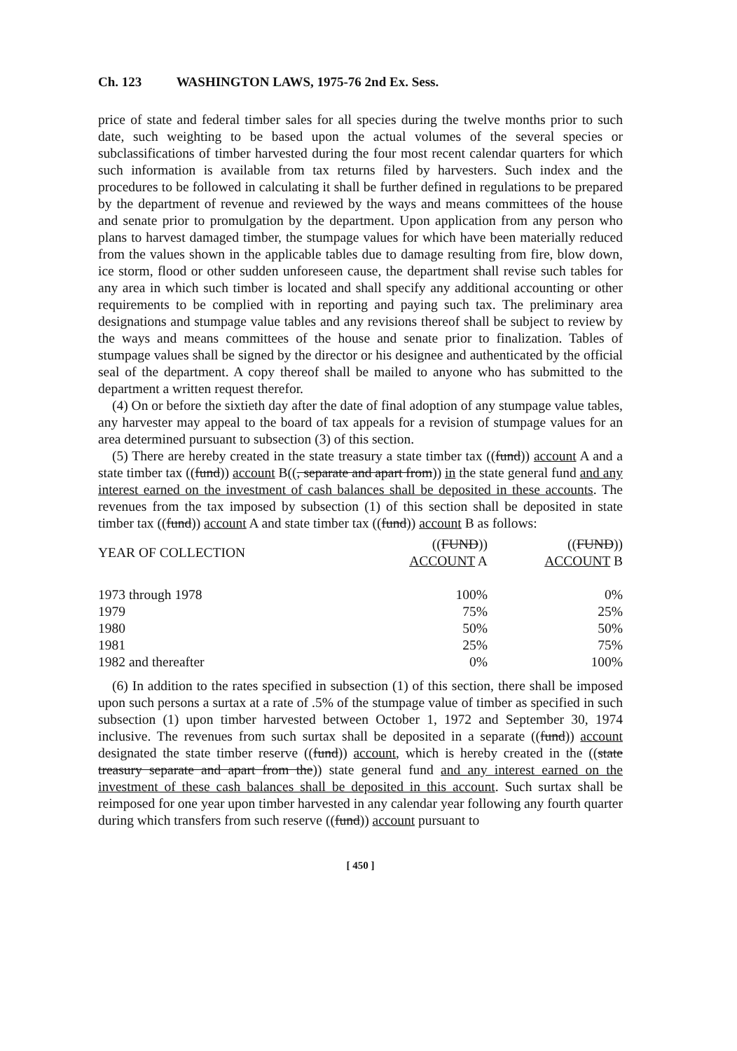Ch. 123 WASHINGTON LAWS, 1975-76 2nd Ex. Sess.
price of state and federal timber sales for all species during the twelve months prior to such date, such weighting to be based upon the actual volumes of the several species or subclassifications of timber harvested during the four most recent calendar quarters for which such information is available from tax returns filed by harvesters. Such index and the procedures to be followed in calculating it shall be further defined in regulations to be prepared by the department of revenue and reviewed by the ways and means committees of the house and senate prior to promulgation by the department. Upon application from any person who plans to harvest damaged timber, the stumpage values for which have been materially reduced from the values shown in the applicable tables due to damage resulting from fire, blow down, ice storm, flood or other sudden unforeseen cause, the department shall revise such tables for any area in which such timber is located and shall specify any additional accounting or other requirements to be complied with in reporting and paying such tax. The preliminary area designations and stumpage value tables and any revisions thereof shall be subject to review by the ways and means committees of the house and senate prior to finalization. Tables of stumpage values shall be signed by the director or his designee and authenticated by the official seal of the department. A copy thereof shall be mailed to anyone who has submitted to the department a written request therefor.
(4) On or before the sixtieth day after the date of final adoption of any stumpage value tables, any harvester may appeal to the board of tax appeals for a revision of stumpage values for an area determined pursuant to subsection (3) of this section.
(5) There are hereby created in the state treasury a state timber tax ((fund)) account A and a state timber tax ((fund)) account B((, separate and apart from)) in the state general fund and any interest earned on the investment of cash balances shall be deposited in these accounts. The revenues from the tax imposed by subsection (1) of this section shall be deposited in state timber tax ((fund)) account A and state timber tax ((fund)) account B as follows:
| YEAR OF COLLECTION | (( FUND )) ACCOUNT A | (( FUND )) ACCOUNT B |
| --- | --- | --- |
| 1973 through 1978 | 100% | 0% |
| 1979 | 75% | 25% |
| 1980 | 50% | 50% |
| 1981 | 25% | 75% |
| 1982 and thereafter | 0% | 100% |
(6) In addition to the rates specified in subsection (1) of this section, there shall be imposed upon such persons a surtax at a rate of .5% of the stumpage value of timber as specified in such subsection (1) upon timber harvested between October 1, 1972 and September 30, 1974 inclusive. The revenues from such surtax shall be deposited in a separate ((fund)) account designated the state timber reserve ((fund)) account, which is hereby created in the ((state treasury separate and apart from the)) state general fund and any interest earned on the investment of these cash balances shall be deposited in this account. Such surtax shall be reimposed for one year upon timber harvested in any calendar year following any fourth quarter during which transfers from such reserve ((fund)) account pursuant to
[ 450 ]